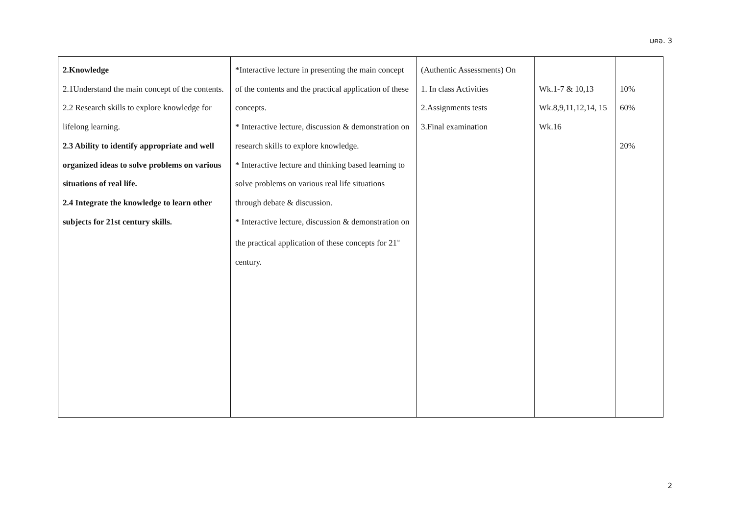มคอ. 3
| 2.Knowledge 2.1Understand the main concept of the contents. 2.2 Research skills to explore knowledge for lifelong learning. 2.3 Ability to identify appropriate and well organized ideas to solve problems on various situations of real life. 2.4 Integrate the knowledge to learn other subjects for 21st century skills. | *Interactive lecture in presenting the main concept of the contents and the practical application of these concepts. * Interactive lecture, discussion & demonstration on research skills to explore knowledge. * Interactive lecture and thinking based learning to solve problems on various real life situations through debate & discussion. * Interactive lecture, discussion & demonstration on the practical application of these concepts for 21<sup>st</sup> century. | (Authentic Assessments) On 1. In class Activities 2.Assignments tests 3.Final examination | Wk.1-7 & 10,13 Wk.8,9,11,12,14, 15 Wk.16 | 10% 60% 20% |
2